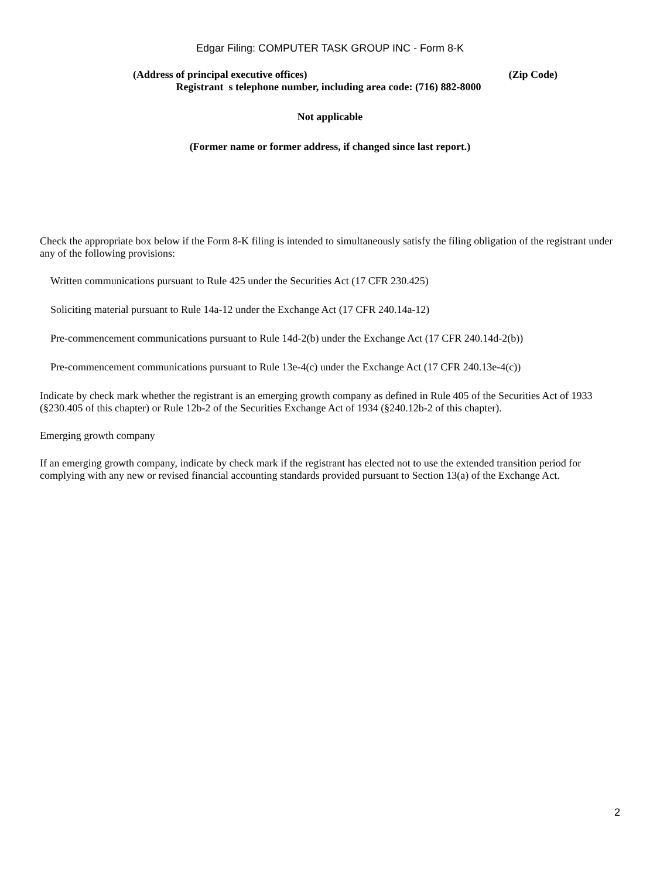Edgar Filing: COMPUTER TASK GROUP INC - Form 8-K
(Address of principal executive offices) (Zip Code)
Registrant s telephone number, including area code: (716) 882-8000
Not applicable
(Former name or former address, if changed since last report.)
Check the appropriate box below if the Form 8-K filing is intended to simultaneously satisfy the filing obligation of the registrant under any of the following provisions:
Written communications pursuant to Rule 425 under the Securities Act (17 CFR 230.425)
Soliciting material pursuant to Rule 14a-12 under the Exchange Act (17 CFR 240.14a-12)
Pre-commencement communications pursuant to Rule 14d-2(b) under the Exchange Act (17 CFR 240.14d-2(b))
Pre-commencement communications pursuant to Rule 13e-4(c) under the Exchange Act (17 CFR 240.13e-4(c))
Indicate by check mark whether the registrant is an emerging growth company as defined in Rule 405 of the Securities Act of 1933 (§230.405 of this chapter) or Rule 12b-2 of the Securities Exchange Act of 1934 (§240.12b-2 of this chapter).
Emerging growth company
If an emerging growth company, indicate by check mark if the registrant has elected not to use the extended transition period for complying with any new or revised financial accounting standards provided pursuant to Section 13(a) of the Exchange Act.
2